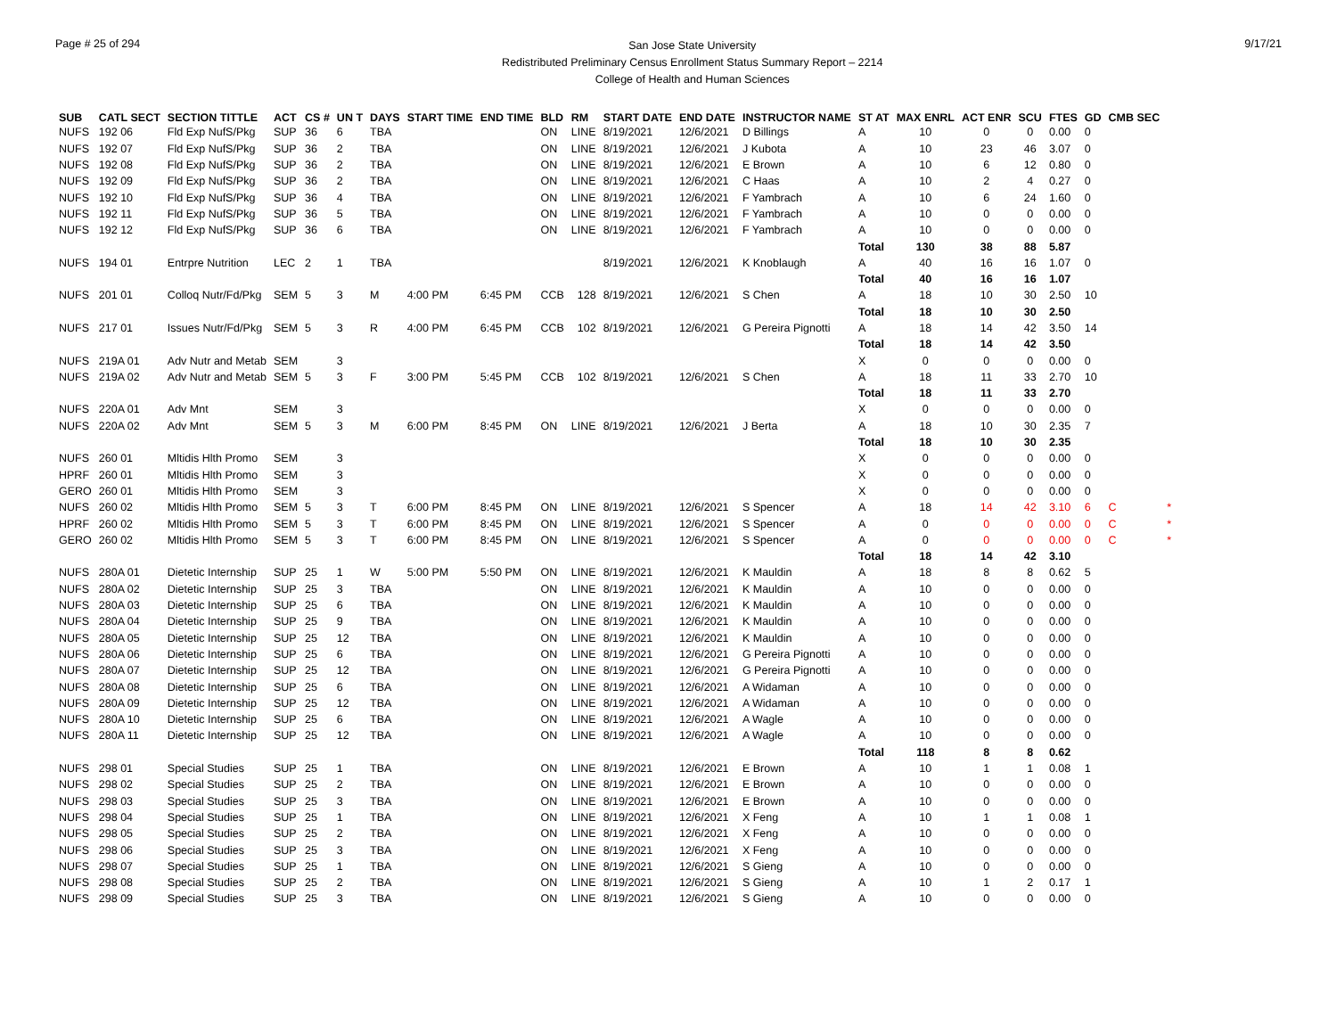Page # 25 of 294
San Jose State University
Redistributed Preliminary Census Enrollment Status Summary Report – 2214
College of Health and Human Sciences
9/17/21
| SUB | CATL SECT | SECTION TITTLE | ACT | CS # | UN T | DAYS | START TIME | END TIME | BLD | RM | START DATE | END DATE | INSTRUCTOR NAME | ST AT | MAX ENRL | ACT ENR | SCU | FTES | GD | CMB SEC | |
| --- | --- | --- | --- | --- | --- | --- | --- | --- | --- | --- | --- | --- | --- | --- | --- | --- | --- | --- | --- | --- | --- |
| NUFS | 192 06 | Fld Exp NufS/Pkg | SUP | 36 | 6 | TBA | | | ON | LINE | 8/19/2021 | 12/6/2021 | D Billings | A | 10 | 0 | 0 | 0.00 | 0 | | |
| NUFS | 192 07 | Fld Exp NufS/Pkg | SUP | 36 | 2 | TBA | | | ON | LINE | 8/19/2021 | 12/6/2021 | J Kubota | A | 10 | 23 | 46 | 3.07 | 0 | | |
| NUFS | 192 08 | Fld Exp NufS/Pkg | SUP | 36 | 2 | TBA | | | ON | LINE | 8/19/2021 | 12/6/2021 | E Brown | A | 10 | 6 | 12 | 0.80 | 0 | | |
| NUFS | 192 09 | Fld Exp NufS/Pkg | SUP | 36 | 2 | TBA | | | ON | LINE | 8/19/2021 | 12/6/2021 | C Haas | A | 10 | 2 | 4 | 0.27 | 0 | | |
| NUFS | 192 10 | Fld Exp NufS/Pkg | SUP | 36 | 4 | TBA | | | ON | LINE | 8/19/2021 | 12/6/2021 | F Yambrach | A | 10 | 6 | 24 | 1.60 | 0 | | |
| NUFS | 192 11 | Fld Exp NufS/Pkg | SUP | 36 | 5 | TBA | | | ON | LINE | 8/19/2021 | 12/6/2021 | F Yambrach | A | 10 | 0 | 0 | 0.00 | 0 | | |
| NUFS | 192 12 | Fld Exp NufS/Pkg | SUP | 36 | 6 | TBA | | | ON | LINE | 8/19/2021 | 12/6/2021 | F Yambrach | A | 10 | 0 | 0 | 0.00 | 0 | | |
| | | | | | | | | | | | | | | Total | 130 | 38 | 88 | 5.87 | | | |
| NUFS | 194 01 | Entrpre Nutrition | LEC | 2 | 1 | TBA | | | | | 8/19/2021 | 12/6/2021 | K Knoblaugh | A | 40 | 16 | 16 | 1.07 | 0 | | |
| | | | | | | | | | | | | | | Total | 40 | 16 | 16 | 1.07 | | | |
| NUFS | 201 01 | Colloq Nutr/Fd/Pkg | SEM | 5 | 3 | M | 4:00 PM | 6:45 PM | CCB | 128 | 8/19/2021 | 12/6/2021 | S Chen | A | 18 | 10 | 30 | 2.50 | 10 | | |
| | | | | | | | | | | | | | | Total | 18 | 10 | 30 | 2.50 | | | |
| NUFS | 217 01 | Issues Nutr/Fd/Pkg | SEM | 5 | 3 | R | 4:00 PM | 6:45 PM | CCB | 102 | 8/19/2021 | 12/6/2021 | G Pereira Pignotti | A | 18 | 14 | 42 | 3.50 | 14 | | |
| | | | | | | | | | | | | | | Total | 18 | 14 | 42 | 3.50 | | | |
| NUFS | 219A 01 | Adv Nutr and Metab | SEM | | 3 | | | | | | | | | X | 0 | 0 | 0 | 0.00 | 0 | | |
| NUFS | 219A 02 | Adv Nutr and Metab | SEM | 5 | 3 | F | 3:00 PM | 5:45 PM | CCB | 102 | 8/19/2021 | 12/6/2021 | S Chen | A | 18 | 11 | 33 | 2.70 | 10 | | |
| | | | | | | | | | | | | | | Total | 18 | 11 | 33 | 2.70 | | | |
| NUFS | 220A 01 | Adv Mnt | SEM | | 3 | | | | | | | | | X | 0 | 0 | 0 | 0.00 | 0 | | |
| NUFS | 220A 02 | Adv Mnt | SEM | 5 | 3 | M | 6:00 PM | 8:45 PM | ON | LINE | 8/19/2021 | 12/6/2021 | J Berta | A | 18 | 10 | 30 | 2.35 | 7 | | |
| | | | | | | | | | | | | | | Total | 18 | 10 | 30 | 2.35 | | | |
| NUFS | 260 01 | Mltidis Hlth Promo | SEM | | 3 | | | | | | | | | X | 0 | 0 | 0 | 0.00 | 0 | | |
| HPRF | 260 01 | Mltidis Hlth Promo | SEM | | 3 | | | | | | | | | X | 0 | 0 | 0 | 0.00 | 0 | | |
| GERO | 260 01 | Mltidis Hlth Promo | SEM | | 3 | | | | | | | | | X | 0 | 0 | 0 | 0.00 | 0 | | |
| NUFS | 260 02 | Mltidis Hlth Promo | SEM | 5 | 3 | T | 6:00 PM | 8:45 PM | ON | LINE | 8/19/2021 | 12/6/2021 | S Spencer | A | 18 | 14 | 42 | 3.10 | 6 | C | * |
| HPRF | 260 02 | Mltidis Hlth Promo | SEM | 5 | 3 | T | 6:00 PM | 8:45 PM | ON | LINE | 8/19/2021 | 12/6/2021 | S Spencer | A | 0 | 0 | 0 | 0.00 | 0 | C | * |
| GERO | 260 02 | Mltidis Hlth Promo | SEM | 5 | 3 | T | 6:00 PM | 8:45 PM | ON | LINE | 8/19/2021 | 12/6/2021 | S Spencer | A | 0 | 0 | 0 | 0.00 | 0 | C | * |
| | | | | | | | | | | | | | | Total | 18 | 14 | 42 | 3.10 | | | |
| NUFS | 280A 01 | Dietetic Internship | SUP | 25 | 1 | W | 5:00 PM | 5:50 PM | ON | LINE | 8/19/2021 | 12/6/2021 | K Mauldin | A | 18 | 8 | 8 | 0.62 | 5 | | |
| NUFS | 280A 02 | Dietetic Internship | SUP | 25 | 3 | TBA | | | ON | LINE | 8/19/2021 | 12/6/2021 | K Mauldin | A | 10 | 0 | 0 | 0.00 | 0 | | |
| NUFS | 280A 03 | Dietetic Internship | SUP | 25 | 6 | TBA | | | ON | LINE | 8/19/2021 | 12/6/2021 | K Mauldin | A | 10 | 0 | 0 | 0.00 | 0 | | |
| NUFS | 280A 04 | Dietetic Internship | SUP | 25 | 9 | TBA | | | ON | LINE | 8/19/2021 | 12/6/2021 | K Mauldin | A | 10 | 0 | 0 | 0.00 | 0 | | |
| NUFS | 280A 05 | Dietetic Internship | SUP | 25 | 12 | TBA | | | ON | LINE | 8/19/2021 | 12/6/2021 | K Mauldin | A | 10 | 0 | 0 | 0.00 | 0 | | |
| NUFS | 280A 06 | Dietetic Internship | SUP | 25 | 6 | TBA | | | ON | LINE | 8/19/2021 | 12/6/2021 | G Pereira Pignotti | A | 10 | 0 | 0 | 0.00 | 0 | | |
| NUFS | 280A 07 | Dietetic Internship | SUP | 25 | 12 | TBA | | | ON | LINE | 8/19/2021 | 12/6/2021 | G Pereira Pignotti | A | 10 | 0 | 0 | 0.00 | 0 | | |
| NUFS | 280A 08 | Dietetic Internship | SUP | 25 | 6 | TBA | | | ON | LINE | 8/19/2021 | 12/6/2021 | A Widaman | A | 10 | 0 | 0 | 0.00 | 0 | | |
| NUFS | 280A 09 | Dietetic Internship | SUP | 25 | 12 | TBA | | | ON | LINE | 8/19/2021 | 12/6/2021 | A Widaman | A | 10 | 0 | 0 | 0.00 | 0 | | |
| NUFS | 280A 10 | Dietetic Internship | SUP | 25 | 6 | TBA | | | ON | LINE | 8/19/2021 | 12/6/2021 | A Wagle | A | 10 | 0 | 0 | 0.00 | 0 | | |
| NUFS | 280A 11 | Dietetic Internship | SUP | 25 | 12 | TBA | | | ON | LINE | 8/19/2021 | 12/6/2021 | A Wagle | A | 10 | 0 | 0 | 0.00 | 0 | | |
| | | | | | | | | | | | | | | Total | 118 | 8 | 8 | 0.62 | | | |
| NUFS | 298 01 | Special Studies | SUP | 25 | 1 | TBA | | | ON | LINE | 8/19/2021 | 12/6/2021 | E Brown | A | 10 | 1 | 1 | 0.08 | 1 | | |
| NUFS | 298 02 | Special Studies | SUP | 25 | 2 | TBA | | | ON | LINE | 8/19/2021 | 12/6/2021 | E Brown | A | 10 | 0 | 0 | 0.00 | 0 | | |
| NUFS | 298 03 | Special Studies | SUP | 25 | 3 | TBA | | | ON | LINE | 8/19/2021 | 12/6/2021 | E Brown | A | 10 | 0 | 0 | 0.00 | 0 | | |
| NUFS | 298 04 | Special Studies | SUP | 25 | 1 | TBA | | | ON | LINE | 8/19/2021 | 12/6/2021 | X Feng | A | 10 | 1 | 1 | 0.08 | 1 | | |
| NUFS | 298 05 | Special Studies | SUP | 25 | 2 | TBA | | | ON | LINE | 8/19/2021 | 12/6/2021 | X Feng | A | 10 | 0 | 0 | 0.00 | 0 | | |
| NUFS | 298 06 | Special Studies | SUP | 25 | 3 | TBA | | | ON | LINE | 8/19/2021 | 12/6/2021 | X Feng | A | 10 | 0 | 0 | 0.00 | 0 | | |
| NUFS | 298 07 | Special Studies | SUP | 25 | 1 | TBA | | | ON | LINE | 8/19/2021 | 12/6/2021 | S Gieng | A | 10 | 0 | 0 | 0.00 | 0 | | |
| NUFS | 298 08 | Special Studies | SUP | 25 | 2 | TBA | | | ON | LINE | 8/19/2021 | 12/6/2021 | S Gieng | A | 10 | 1 | 2 | 0.17 | 1 | | |
| NUFS | 298 09 | Special Studies | SUP | 25 | 3 | TBA | | | ON | LINE | 8/19/2021 | 12/6/2021 | S Gieng | A | 10 | 0 | 0 | 0.00 | 0 | | |